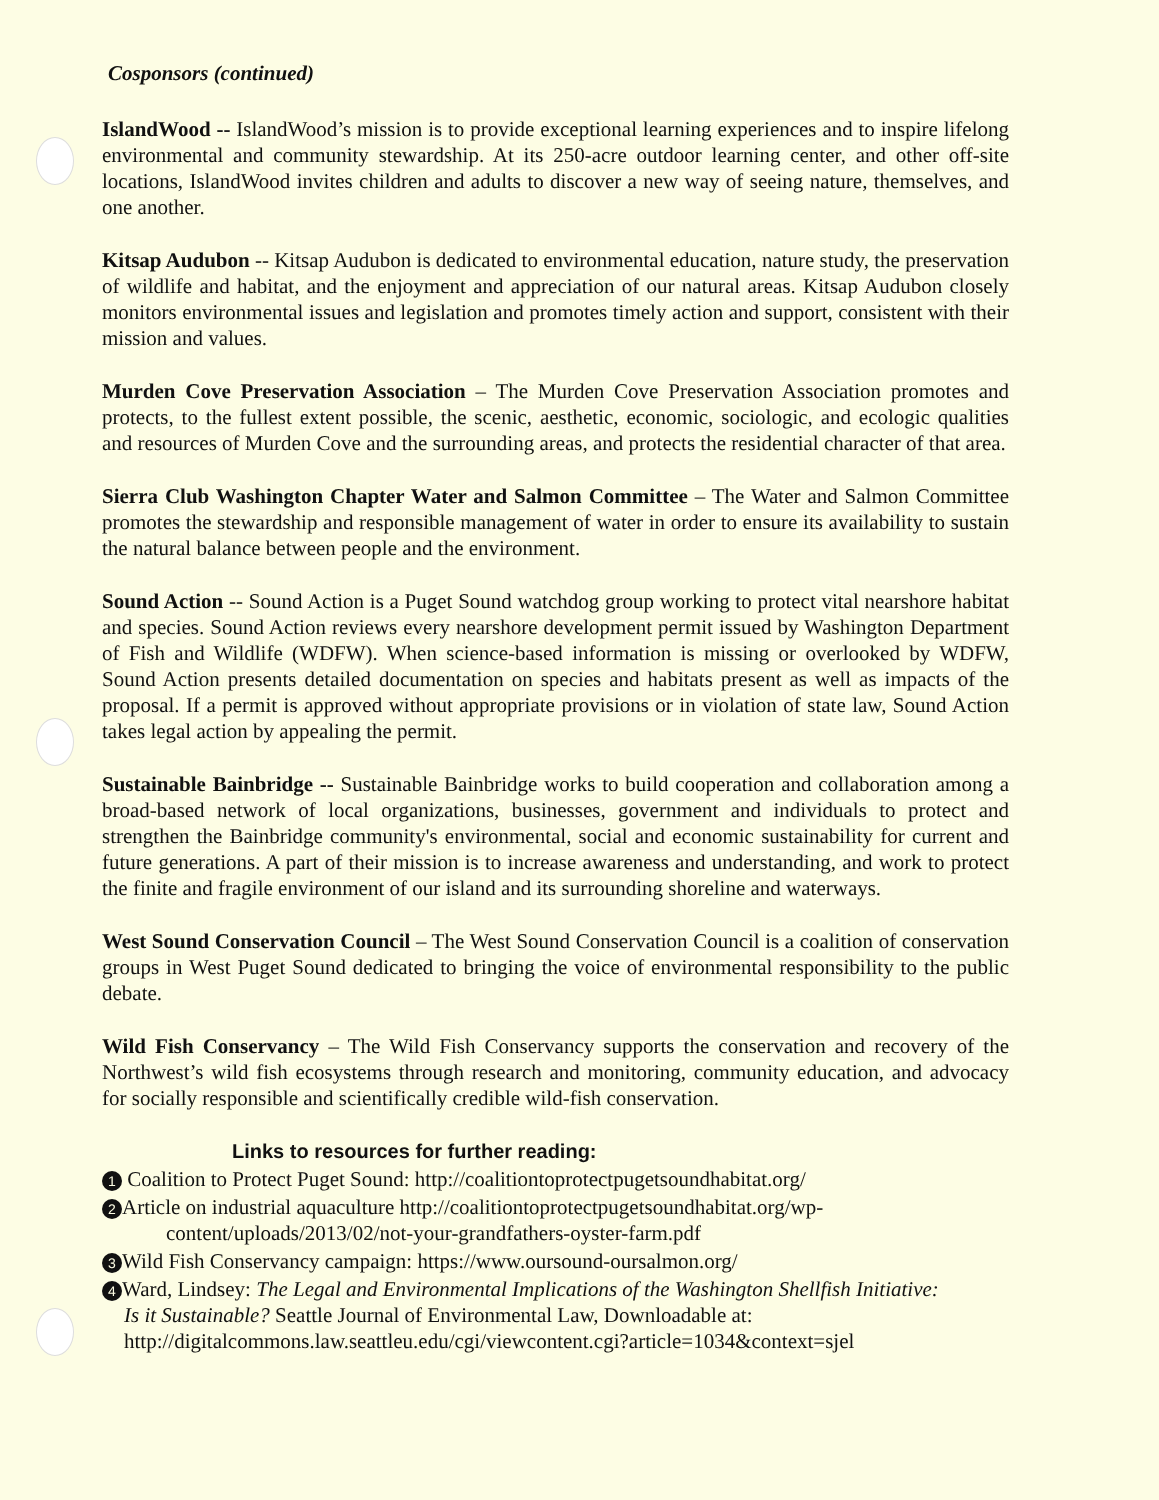Cosponsors (continued)
IslandWood -- IslandWood’s mission is to provide exceptional learning experiences and to inspire lifelong environmental and community stewardship. At its 250-acre outdoor learning center, and other off-site locations, IslandWood invites children and adults to discover a new way of seeing nature, themselves, and one another.
Kitsap Audubon -- Kitsap Audubon is dedicated to environmental education, nature study, the preservation of wildlife and habitat, and the enjoyment and appreciation of our natural areas. Kitsap Audubon closely monitors environmental issues and legislation and promotes timely action and support, consistent with their mission and values.
Murden Cove Preservation Association – The Murden Cove Preservation Association promotes and protects, to the fullest extent possible, the scenic, aesthetic, economic, sociologic, and ecologic qualities and resources of Murden Cove and the surrounding areas, and protects the residential character of that area.
Sierra Club Washington Chapter Water and Salmon Committee – The Water and Salmon Committee promotes the stewardship and responsible management of water in order to ensure its availability to sustain the natural balance between people and the environment.
Sound Action -- Sound Action is a Puget Sound watchdog group working to protect vital nearshore habitat and species. Sound Action reviews every nearshore development permit issued by Washington Department of Fish and Wildlife (WDFW). When science-based information is missing or overlooked by WDFW, Sound Action presents detailed documentation on species and habitats present as well as impacts of the proposal. If a permit is approved without appropriate provisions or in violation of state law, Sound Action takes legal action by appealing the permit.
Sustainable Bainbridge -- Sustainable Bainbridge works to build cooperation and collaboration among a broad-based network of local organizations, businesses, government and individuals to protect and strengthen the Bainbridge community's environmental, social and economic sustainability for current and future generations. A part of their mission is to increase awareness and understanding, and work to protect the finite and fragile environment of our island and its surrounding shoreline and waterways.
West Sound Conservation Council – The West Sound Conservation Council is a coalition of conservation groups in West Puget Sound dedicated to bringing the voice of environmental responsibility to the public debate.
Wild Fish Conservancy – The Wild Fish Conservancy supports the conservation and recovery of the Northwest’s wild fish ecosystems through research and monitoring, community education, and advocacy for socially responsible and scientifically credible wild-fish conservation.
Links to resources for further reading:
1 Coalition to Protect Puget Sound: http://coalitiontoprotectpugetsoundhabitat.org/
2 Article on industrial aquaculture http://coalitiontoprotectpugetsoundhabitat.org/wp-
content/uploads/2013/02/not-your-grandfathers-oyster-farm.pdf
3 Wild Fish Conservancy campaign: https://www.oursound-oursalmon.org/
4 Ward, Lindsey: The Legal and Environmental Implications of the Washington Shellfish Initiative:
Is it Sustainable? Seattle Journal of Environmental Law, Downloadable at:
http://digitalcommons.law.seattleu.edu/cgi/viewcontent.cgi?article=1034&context=sjel